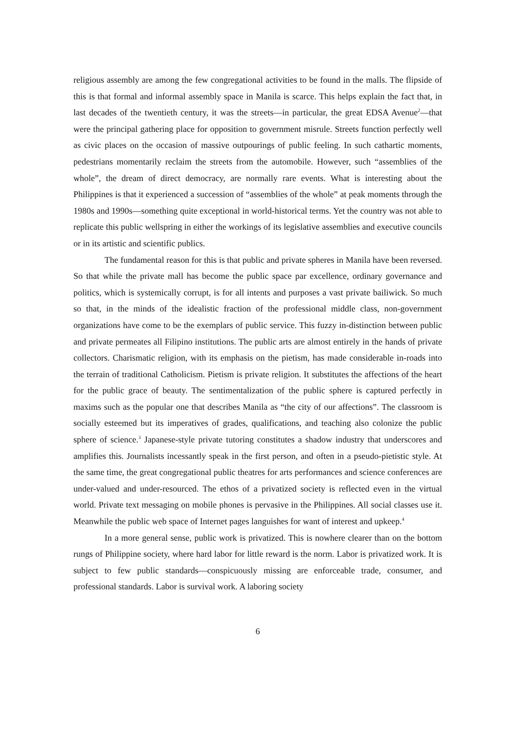religious assembly are among the few congregational activities to be found in the malls. The flipside of this is that formal and informal assembly space in Manila is scarce. This helps explain the fact that, in last decades of the twentieth century, it was the streets—in particular, the great EDSA Avenue<sup>2</sup>—that were the principal gathering place for opposition to government misrule. Streets function perfectly well as civic places on the occasion of massive outpourings of public feeling. In such cathartic moments, pedestrians momentarily reclaim the streets from the automobile. However, such “assemblies of the whole”, the dream of direct democracy, are normally rare events. What is interesting about the Philippines is that it experienced a succession of “assemblies of the whole” at peak moments through the 1980s and 1990s—something quite exceptional in world-historical terms. Yet the country was not able to replicate this public wellspring in either the workings of its legislative assemblies and executive councils or in its artistic and scientific publics.
The fundamental reason for this is that public and private spheres in Manila have been reversed. So that while the private mall has become the public space par excellence, ordinary governance and politics, which is systemically corrupt, is for all intents and purposes a vast private bailiwick. So much so that, in the minds of the idealistic fraction of the professional middle class, non-government organizations have come to be the exemplars of public service. This fuzzy in-distinction between public and private permeates all Filipino institutions. The public arts are almost entirely in the hands of private collectors. Charismatic religion, with its emphasis on the pietism, has made considerable in-roads into the terrain of traditional Catholicism. Pietism is private religion. It substitutes the affections of the heart for the public grace of beauty. The sentimentalization of the public sphere is captured perfectly in maxims such as the popular one that describes Manila as “the city of our affections”. The classroom is socially esteemed but its imperatives of grades, qualifications, and teaching also colonize the public sphere of science.<sup>3</sup> Japanese-style private tutoring constitutes a shadow industry that underscores and amplifies this. Journalists incessantly speak in the first person, and often in a pseudo-pietistic style. At the same time, the great congregational public theatres for arts performances and science conferences are under-valued and under-resourced. The ethos of a privatized society is reflected even in the virtual world. Private text messaging on mobile phones is pervasive in the Philippines. All social classes use it. Meanwhile the public web space of Internet pages languishes for want of interest and upkeep.<sup>4</sup>
In a more general sense, public work is privatized. This is nowhere clearer than on the bottom rungs of Philippine society, where hard labor for little reward is the norm. Labor is privatized work. It is subject to few public standards—conspicuously missing are enforceable trade, consumer, and professional standards. Labor is survival work. A laboring society
6